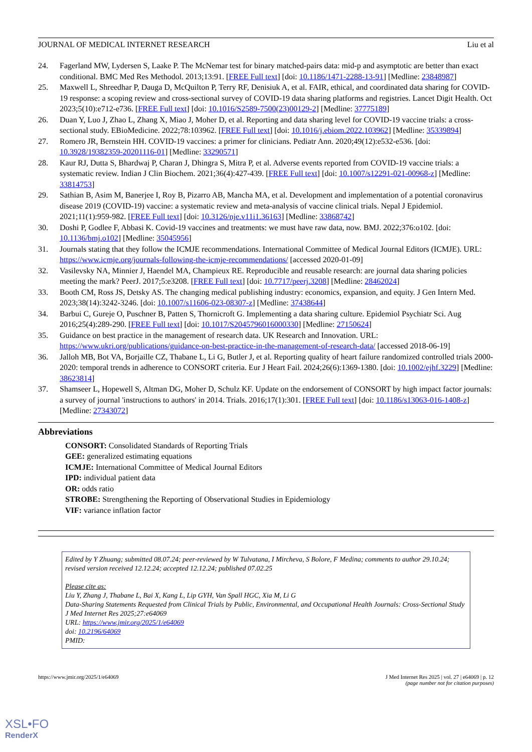JOURNAL OF MEDICAL INTERNET RESEARCH Liu et al
24. Fagerland MW, Lydersen S, Laake P. The McNemar test for binary matched-pairs data: mid-p and asymptotic are better than exact conditional. BMC Med Res Methodol. 2013;13:91. [FREE Full text] [doi: 10.1186/1471-2288-13-91] [Medline: 23848987]
25. Maxwell L, Shreedhar P, Dauga D, McQuilton P, Terry RF, Denisiuk A, et al. FAIR, ethical, and coordinated data sharing for COVID-19 response: a scoping review and cross-sectional survey of COVID-19 data sharing platforms and registries. Lancet Digit Health. Oct 2023;5(10):e712-e736. [FREE Full text] [doi: 10.1016/S2589-7500(23)00129-2] [Medline: 37775189]
26. Duan Y, Luo J, Zhao L, Zhang X, Miao J, Moher D, et al. Reporting and data sharing level for COVID-19 vaccine trials: a cross-sectional study. EBioMedicine. 2022;78:103962. [FREE Full text] [doi: 10.1016/j.ebiom.2022.103962] [Medline: 35339894]
27. Romero JR, Bernstein HH. COVID-19 vaccines: a primer for clinicians. Pediatr Ann. 2020;49(12):e532-e536. [doi: 10.3928/19382359-20201116-01] [Medline: 33290571]
28. Kaur RJ, Dutta S, Bhardwaj P, Charan J, Dhingra S, Mitra P, et al. Adverse events reported from COVID-19 vaccine trials: a systematic review. Indian J Clin Biochem. 2021;36(4):427-439. [FREE Full text] [doi: 10.1007/s12291-021-00968-z] [Medline: 33814753]
29. Sathian B, Asim M, Banerjee I, Roy B, Pizarro AB, Mancha MA, et al. Development and implementation of a potential coronavirus disease 2019 (COVID-19) vaccine: a systematic review and meta-analysis of vaccine clinical trials. Nepal J Epidemiol. 2021;11(1):959-982. [FREE Full text] [doi: 10.3126/nje.v11i1.36163] [Medline: 33868742]
30. Doshi P, Godlee F, Abbasi K. Covid-19 vaccines and treatments: we must have raw data, now. BMJ. 2022;376:o102. [doi: 10.1136/bmj.o102] [Medline: 35045956]
31. Journals stating that they follow the ICMJE recommendations. International Committee of Medical Journal Editors (ICMJE). URL: https://www.icmje.org/journals-following-the-icmje-recommendations/ [accessed 2020-01-09]
32. Vasilevsky NA, Minnier J, Haendel MA, Champieux RE. Reproducible and reusable research: are journal data sharing policies meeting the mark? PeerJ. 2017;5:e3208. [FREE Full text] [doi: 10.7717/peerj.3208] [Medline: 28462024]
33. Booth CM, Ross JS, Detsky AS. The changing medical publishing industry: economics, expansion, and equity. J Gen Intern Med. 2023;38(14):3242-3246. [doi: 10.1007/s11606-023-08307-z] [Medline: 37438644]
34. Barbui C, Gureje O, Puschner B, Patten S, Thornicroft G. Implementing a data sharing culture. Epidemiol Psychiatr Sci. Aug 2016;25(4):289-290. [FREE Full text] [doi: 10.1017/S2045796016000330] [Medline: 27150624]
35. Guidance on best practice in the management of research data. UK Research and Innovation. URL: https://www.ukri.org/publications/guidance-on-best-practice-in-the-management-of-research-data/ [accessed 2018-06-19]
36. Jalloh MB, Bot VA, Borjaille CZ, Thabane L, Li G, Butler J, et al. Reporting quality of heart failure randomized controlled trials 2000-2020: temporal trends in adherence to CONSORT criteria. Eur J Heart Fail. 2024;26(6):1369-1380. [doi: 10.1002/ejhf.3229] [Medline: 38623814]
37. Shamseer L, Hopewell S, Altman DG, Moher D, Schulz KF. Update on the endorsement of CONSORT by high impact factor journals: a survey of journal 'instructions to authors' in 2014. Trials. 2016;17(1):301. [FREE Full text] [doi: 10.1186/s13063-016-1408-z] [Medline: 27343072]
Abbreviations
CONSORT: Consolidated Standards of Reporting Trials
GEE: generalized estimating equations
ICMJE: International Committee of Medical Journal Editors
IPD: individual patient data
OR: odds ratio
STROBE: Strengthening the Reporting of Observational Studies in Epidemiology
VIF: variance inflation factor
Edited by Y Zhuang; submitted 08.07.24; peer-reviewed by W Tulvatana, I Mircheva, S Bolore, F Medina; comments to author 29.10.24; revised version received 12.12.24; accepted 12.12.24; published 07.02.25
Please cite as:
Liu Y, Zhang J, Thabane L, Bai X, Kang L, Lip GYH, Van Spall HGC, Xia M, Li G
Data-Sharing Statements Requested from Clinical Trials by Public, Environmental, and Occupational Health Journals: Cross-Sectional Study
J Med Internet Res 2025;27:e64069
URL: https://www.jmir.org/2025/1/e64069
doi: 10.2196/64069
PMID:
https://www.jmir.org/2025/1/e64069 J Med Internet Res 2025 | vol. 27 | e64069 | p. 12
(page number not for citation purposes)
XSL•FO
RenderX